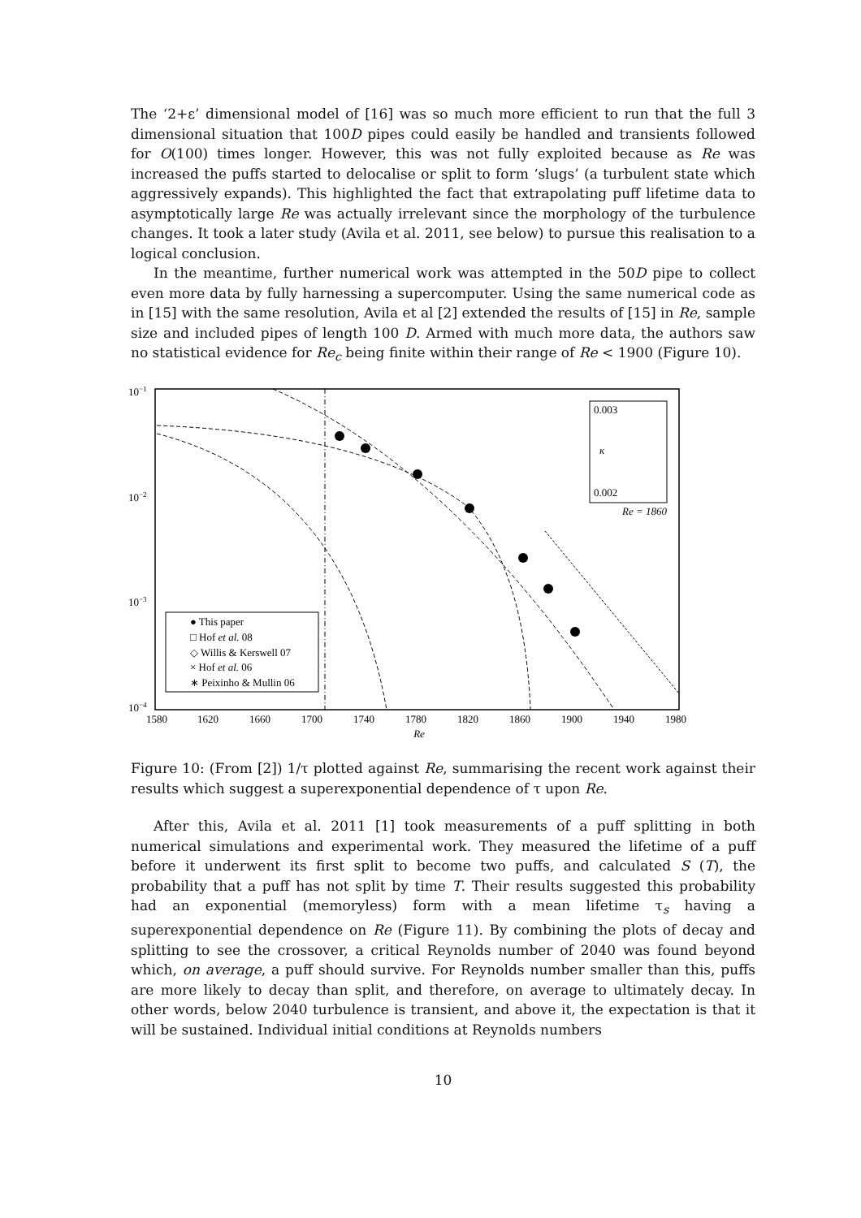The ‘2+ε’ dimensional model of [16] was so much more efficient to run that the full 3 dimensional situation that 100D pipes could easily be handled and transients followed for O(100) times longer. However, this was not fully exploited because as Re was increased the puffs started to delocalise or split to form ‘slugs’ (a turbulent state which aggressively expands). This highlighted the fact that extrapolating puff lifetime data to asymptotically large Re was actually irrelevant since the morphology of the turbulence changes. It took a later study (Avila et al. 2011, see below) to pursue this realisation to a logical conclusion.
In the meantime, further numerical work was attempted in the 50D pipe to collect even more data by fully harnessing a supercomputer. Using the same numerical code as in [15] with the same resolution, Avila et al [2] extended the results of [15] in Re, sample size and included pipes of length 100 D. Armed with much more data, the authors saw no statistical evidence for Re<sub>c</sub> being finite within their range of Re < 1900 (Figure 10).
10−1
10−2
10−3
10−4
1580
1620
1660
1700
1740
1780
1820
1860
1900
1940
1980
Re
0.003
κ
0.002
Re = 1860
● This paper
□ Hof et al. 08
◇ Willis & Kerswell 07
× Hof et al. 06
∗ Peixinho & Mullin 06
Figure 10: (From [2]) 1/τ plotted against Re, summarising the recent work against their results which suggest a superexponential dependence of τ upon Re.
After this, Avila et al. 2011 [1] took measurements of a puff splitting in both numerical simulations and experimental work. They measured the lifetime of a puff before it underwent its first split to become two puffs, and calculated S (T), the probability that a puff has not split by time T. Their results suggested this probability had an exponential (memoryless) form with a mean lifetime τ<sub>s</sub> having a superexponential dependence on Re (Figure 11). By combining the plots of decay and splitting to see the crossover, a critical Reynolds number of 2040 was found beyond which, on average, a puff should survive. For Reynolds number smaller than this, puffs are more likely to decay than split, and therefore, on average to ultimately decay. In other words, below 2040 turbulence is transient, and above it, the expectation is that it will be sustained. Individual initial conditions at Reynolds numbers
10